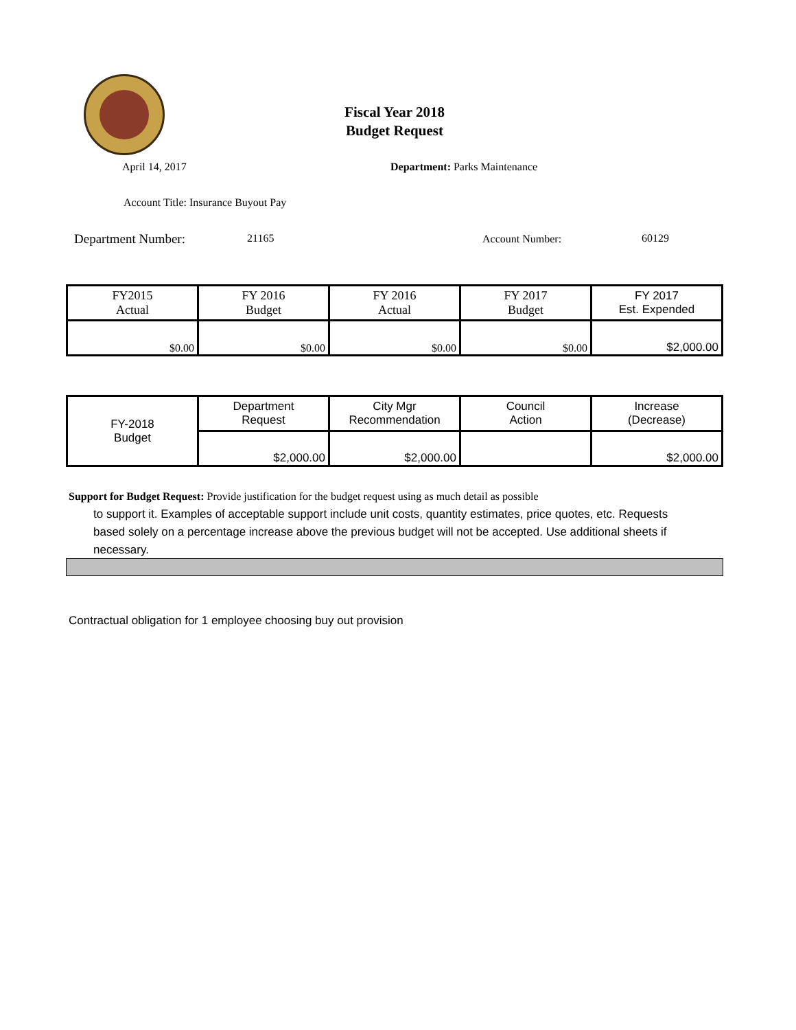Fiscal Year 2018
Budget Request
April 14, 2017 Department: Parks Maintenance
Account Title: Insurance Buyout Pay
Department Number: 21165 Account Number: 60129
| FY2015 Actual | FY 2016 Budget | FY 2016 Actual | FY 2017 Budget | FY 2017 Est. Expended |
| $0.00 | $0.00 | $0.00 | $0.00 | $2,000.00 |
| FY-2018 Budget | Department Request | City Mgr Recommendation | Council Action | Increase (Decrease) |
| | $2,000.00 | $2,000.00 | | $2,000.00 |
Support for Budget Request: Provide justification for the budget request using as much detail as possible
to support it. Examples of acceptable support include unit costs, quantity estimates, price quotes, etc. Requests based solely on a percentage increase above the previous budget will not be accepted. Use additional sheets if necessary.
Contractual obligation for 1 employee choosing buy out provision